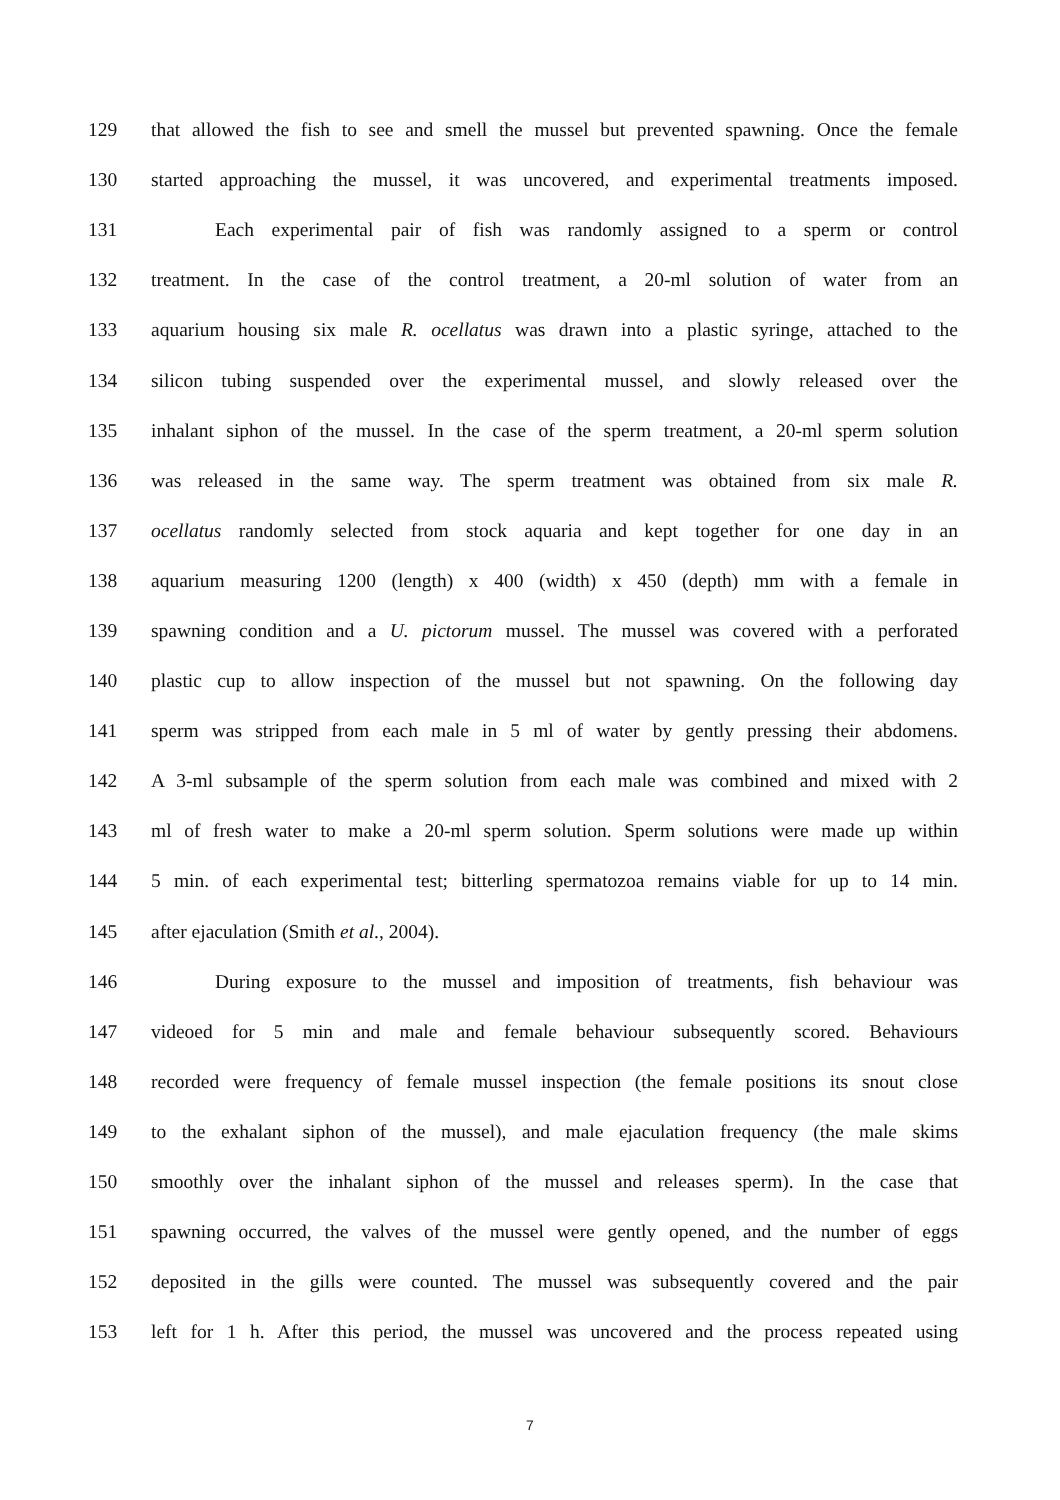129 that allowed the fish to see and smell the mussel but prevented spawning. Once the female
130 started approaching the mussel, it was uncovered, and experimental treatments imposed.
131 Each experimental pair of fish was randomly assigned to a sperm or control
132 treatment. In the case of the control treatment, a 20-ml solution of water from an
133 aquarium housing six male R. ocellatus was drawn into a plastic syringe, attached to the
134 silicon tubing suspended over the experimental mussel, and slowly released over the
135 inhalant siphon of the mussel. In the case of the sperm treatment, a 20-ml sperm solution
136 was released in the same way. The sperm treatment was obtained from six male R.
137 ocellatus randomly selected from stock aquaria and kept together for one day in an
138 aquarium measuring 1200 (length) x 400 (width) x 450 (depth) mm with a female in
139 spawning condition and a U. pictorum mussel. The mussel was covered with a perforated
140 plastic cup to allow inspection of the mussel but not spawning. On the following day
141 sperm was stripped from each male in 5 ml of water by gently pressing their abdomens.
142 A 3-ml subsample of the sperm solution from each male was combined and mixed with 2
143 ml of fresh water to make a 20-ml sperm solution. Sperm solutions were made up within
144 5 min. of each experimental test; bitterling spermatozoa remains viable for up to 14 min.
145 after ejaculation (Smith et al., 2004).
146 During exposure to the mussel and imposition of treatments, fish behaviour was
147 videoed for 5 min and male and female behaviour subsequently scored. Behaviours
148 recorded were frequency of female mussel inspection (the female positions its snout close
149 to the exhalant siphon of the mussel), and male ejaculation frequency (the male skims
150 smoothly over the inhalant siphon of the mussel and releases sperm). In the case that
151 spawning occurred, the valves of the mussel were gently opened, and the number of eggs
152 deposited in the gills were counted. The mussel was subsequently covered and the pair
153 left for 1 h. After this period, the mussel was uncovered and the process repeated using
7